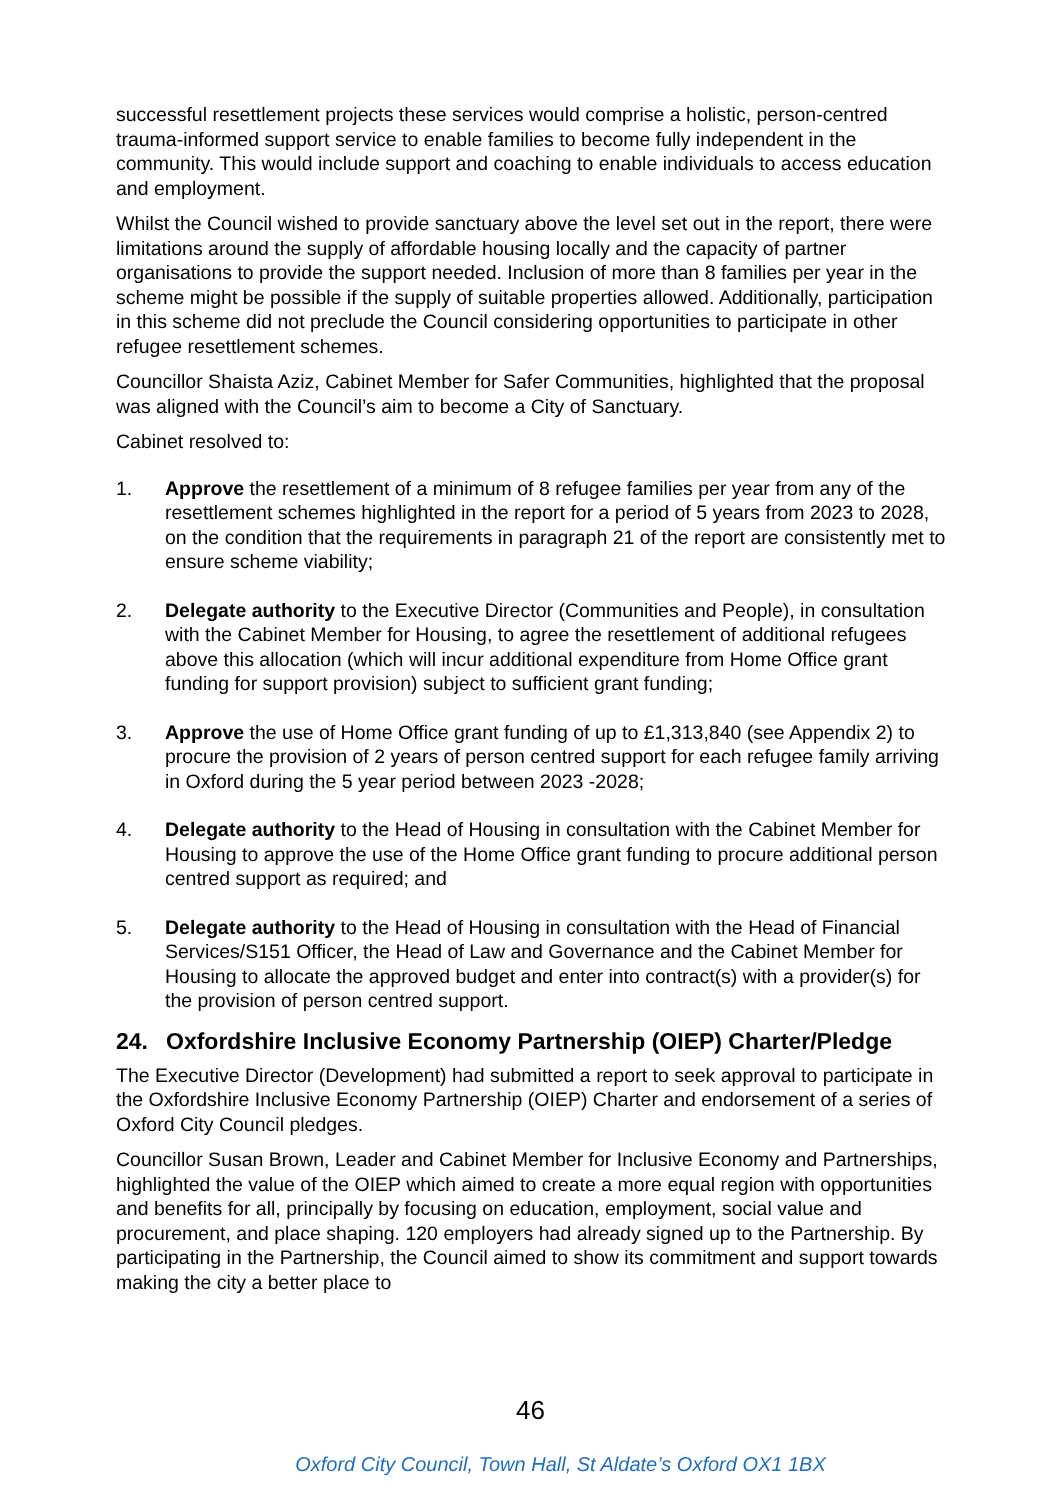successful resettlement projects these services would comprise a holistic, person-centred trauma-informed support service to enable families to become fully independent in the community. This would include support and coaching to enable individuals to access education and employment.
Whilst the Council wished to provide sanctuary above the level set out in the report, there were limitations around the supply of affordable housing locally and the capacity of partner organisations to provide the support needed. Inclusion of more than 8 families per year in the scheme might be possible if the supply of suitable properties allowed. Additionally, participation in this scheme did not preclude the Council considering opportunities to participate in other refugee resettlement schemes.
Councillor Shaista Aziz, Cabinet Member for Safer Communities, highlighted that the proposal was aligned with the Council’s aim to become a City of Sanctuary.
Cabinet resolved to:
1. Approve the resettlement of a minimum of 8 refugee families per year from any of the resettlement schemes highlighted in the report for a period of 5 years from 2023 to 2028, on the condition that the requirements in paragraph 21 of the report are consistently met to ensure scheme viability;
2. Delegate authority to the Executive Director (Communities and People), in consultation with the Cabinet Member for Housing, to agree the resettlement of additional refugees above this allocation (which will incur additional expenditure from Home Office grant funding for support provision) subject to sufficient grant funding;
3. Approve the use of Home Office grant funding of up to £1,313,840 (see Appendix 2) to procure the provision of 2 years of person centred support for each refugee family arriving in Oxford during the 5 year period between 2023 -2028;
4. Delegate authority to the Head of Housing in consultation with the Cabinet Member for Housing to approve the use of the Home Office grant funding to procure additional person centred support as required; and
5. Delegate authority to the Head of Housing in consultation with the Head of Financial Services/S151 Officer, the Head of Law and Governance and the Cabinet Member for Housing to allocate the approved budget and enter into contract(s) with a provider(s) for the provision of person centred support.
24. Oxfordshire Inclusive Economy Partnership (OIEP) Charter/Pledge
The Executive Director (Development) had submitted a report to seek approval to participate in the Oxfordshire Inclusive Economy Partnership (OIEP) Charter and endorsement of a series of Oxford City Council pledges.
Councillor Susan Brown, Leader and Cabinet Member for Inclusive Economy and Partnerships, highlighted the value of the OIEP which aimed to create a more equal region with opportunities and benefits for all, principally by focusing on education, employment, social value and procurement, and place shaping. 120 employers had already signed up to the Partnership. By participating in the Partnership, the Council aimed to show its commitment and support towards making the city a better place to
46
Oxford City Council, Town Hall, St Aldate’s Oxford OX1 1BX